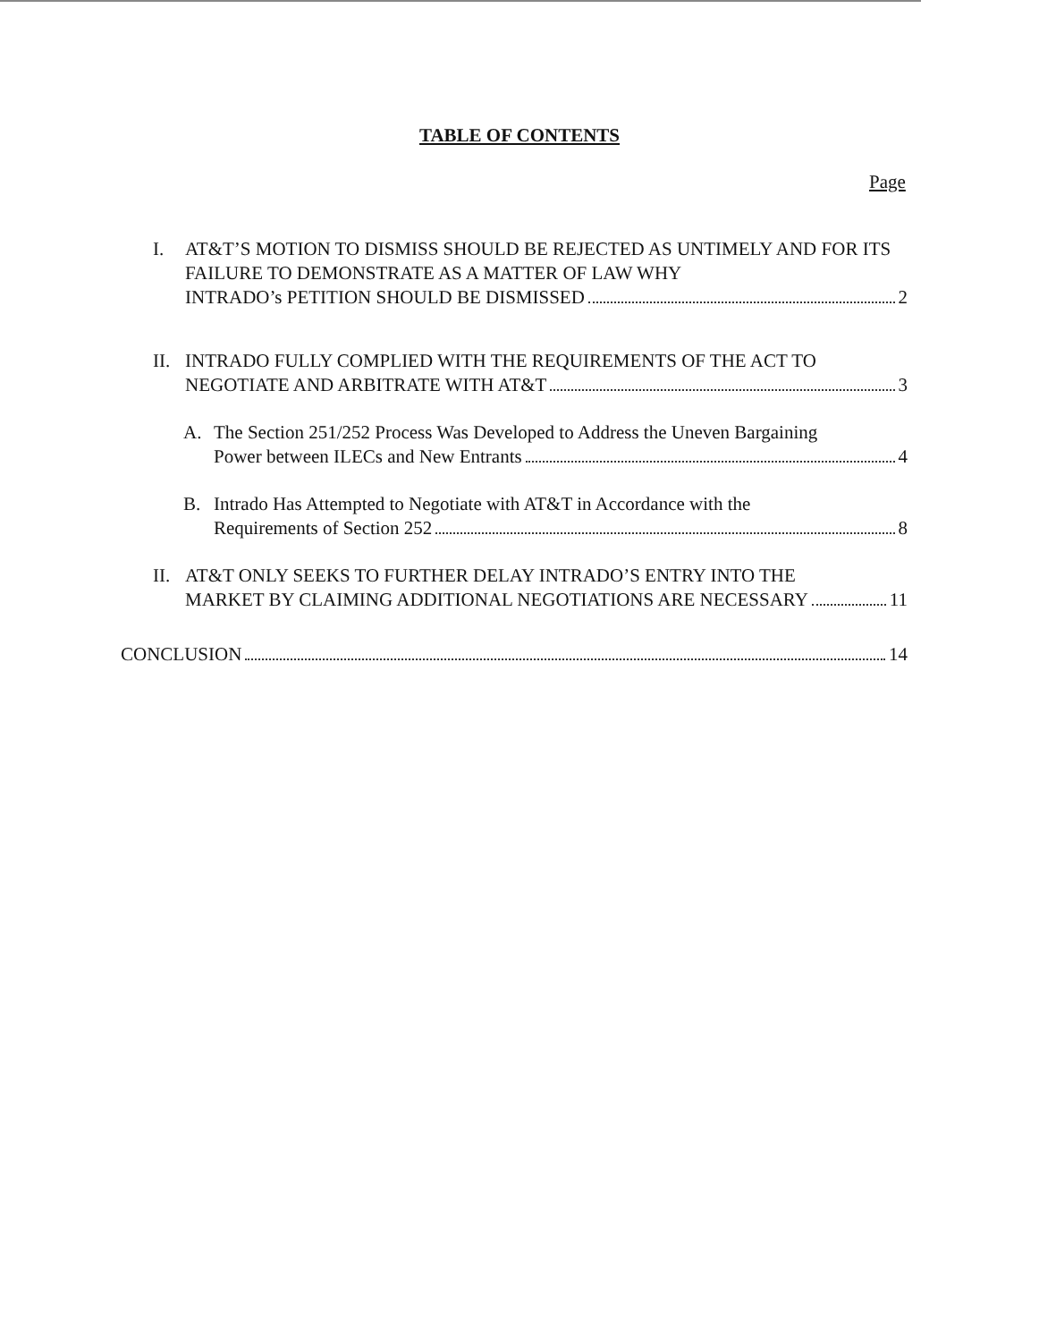TABLE OF CONTENTS
Page
I. AT&T’S MOTION TO DISMISS SHOULD BE REJECTED AS UNTIMELY AND FOR ITS FAILURE TO DEMONSTRATE AS A MATTER OF LAW WHY
INTRADO’s PETITION SHOULD BE DISMISSED 2
II.
INTRADO FULLY COMPLIED WITH THE REQUIREMENTS OF THE ACT TO
NEGOTIATE AND ARBITRATE WITH AT&T 3
A. The Section 251/252 Process Was Developed to Address the Uneven Bargaining
Power between ILECs and New Entrants 4
B. Intrado Has Attempted to Negotiate with AT&T in Accordance with the
Requirements of Section 252 8
II.
AT&T ONLY SEEKS TO FURTHER DELAY INTRADO’S ENTRY INTO THE
MARKET BY CLAIMING ADDITIONAL NEGOTIATIONS ARE NECESSARY 11
CONCLUSION 14